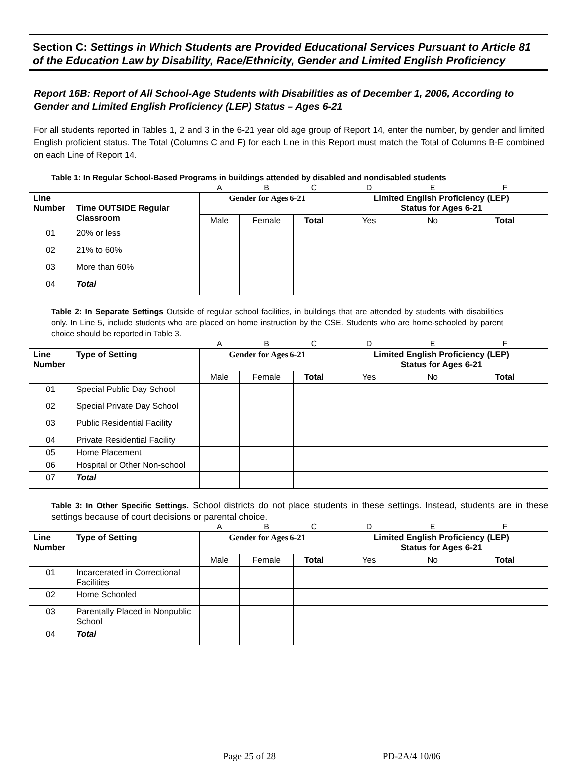Section C: Settings in Which Students are Provided Educational Services Pursuant to Article 81 of the Education Law by Disability, Race/Ethnicity, Gender and Limited English Proficiency
Report 16B: Report of All School-Age Students with Disabilities as of December 1, 2006, According to Gender and Limited English Proficiency (LEP) Status – Ages 6-21
For all students reported in Tables 1, 2 and 3 in the 6-21 year old age group of Report 14, enter the number, by gender and limited English proficient status. The Total (Columns C and F) for each Line in this Report must match the Total of Columns B-E combined on each Line of Report 14.
Table 1: In Regular School-Based Programs in buildings attended by disabled and nondisabled students
| | | A | B | C | D | E | F |
| Line Number | Time OUTSIDE Regular Classroom | Gender for Ages 6-21 | | | Limited English Proficiency (LEP) Status for Ages 6-21 | | |
| | | Male | Female | Total | Yes | No | Total |
| 01 | 20% or less | | | | | | |
| 02 | 21% to 60% | | | | | | |
| 03 | More than 60% | | | | | | |
| 04 | Total | | | | | | |
Table 2: In Separate Settings Outside of regular school facilities, in buildings that are attended by students with disabilities only. In Line 5, include students who are placed on home instruction by the CSE. Students who are home-schooled by parent choice should be reported in Table 3.
| | | A | B | C | D | E | F |
| Line Number | Type of Setting | Gender for Ages 6-21 | | | Limited English Proficiency (LEP) Status for Ages 6-21 | | |
| | | Male | Female | Total | Yes | No | Total |
| 01 | Special Public Day School | | | | | | |
| 02 | Special Private Day School | | | | | | |
| 03 | Public Residential Facility | | | | | | |
| 04 | Private Residential Facility | | | | | | |
| 05 | Home Placement | | | | | | |
| 06 | Hospital or Other Non-school | | | | | | |
| 07 | Total | | | | | | |
Table 3: In Other Specific Settings. School districts do not place students in these settings. Instead, students are in these settings because of court decisions or parental choice.
| | | A | B | C | D | E | F |
| Line Number | Type of Setting | Gender for Ages 6-21 | | | Limited English Proficiency (LEP) Status for Ages 6-21 | | |
| | | Male | Female | Total | Yes | No | Total |
| 01 | Incarcerated in Correctional Facilities | | | | | | |
| 02 | Home Schooled | | | | | | |
| 03 | Parentally Placed in Nonpublic School | | | | | | |
| 04 | Total | | | | | | |
Page 25 of 28 PD-2A/4 10/06